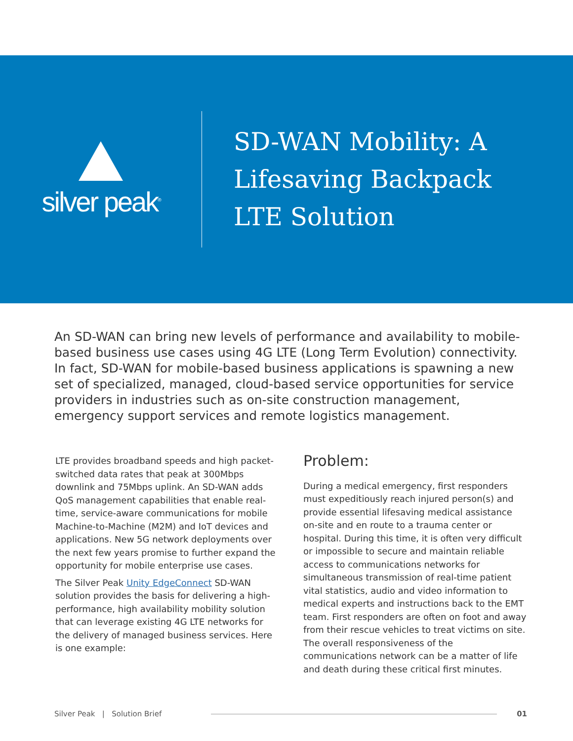silver peak<sup>®</sup>
SD-WAN Mobility: A
Lifesaving Backpack
LTE Solution
An SD-WAN can bring new levels of performance and availability to mobile-based business use cases using 4G LTE (Long Term Evolution) connectivity. In fact, SD-WAN for mobile-based business applications is spawning a new set of specialized, managed, cloud-based service opportunities for service providers in industries such as on-site construction management, emergency support services and remote logistics management.
LTE provides broadband speeds and high packet-switched data rates that peak at 300Mbps downlink and 75Mbps uplink. An SD-WAN adds QoS management capabilities that enable real-time, service-aware communications for mobile Machine-to-Machine (M2M) and IoT devices and applications. New 5G network deployments over the next few years promise to further expand the opportunity for mobile enterprise use cases.
The Silver Peak Unity EdgeConnect SD-WAN solution provides the basis for delivering a high-performance, high availability mobility solution that can leverage existing 4G LTE networks for the delivery of managed business services. Here is one example:
Problem:
During a medical emergency, first responders must expeditiously reach injured person(s) and provide essential lifesaving medical assistance on-site and en route to a trauma center or hospital. During this time, it is often very difficult or impossible to secure and maintain reliable access to communications networks for simultaneous transmission of real-time patient vital statistics, audio and video information to medical experts and instructions back to the EMT team. First responders are often on foot and away from their rescue vehicles to treat victims on site. The overall responsiveness of the communications network can be a matter of life and death during these critical first minutes.
Silver Peak | Solution Brief 01